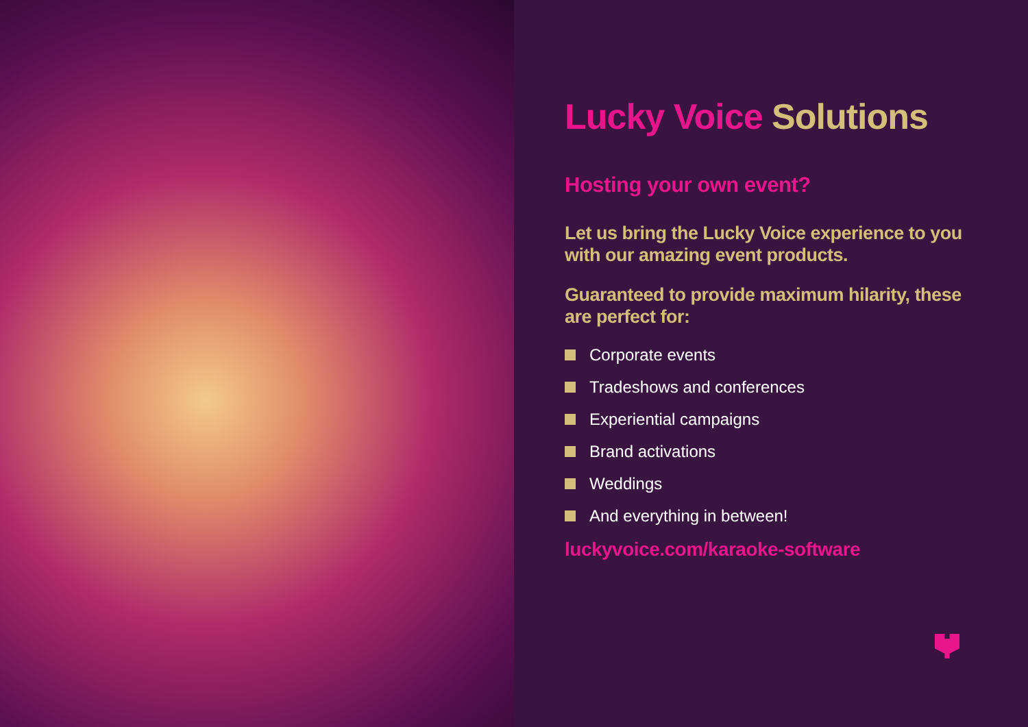Lucky Voice Solutions
Hosting your own event?
Let us bring the Lucky Voice experience to you with our amazing event products.
Guaranteed to provide maximum hilarity, these are perfect for:
Corporate events
Tradeshows and conferences
Experiential campaigns
Brand activations
Weddings
And everything in between!
luckyvoice.com/karaoke-software